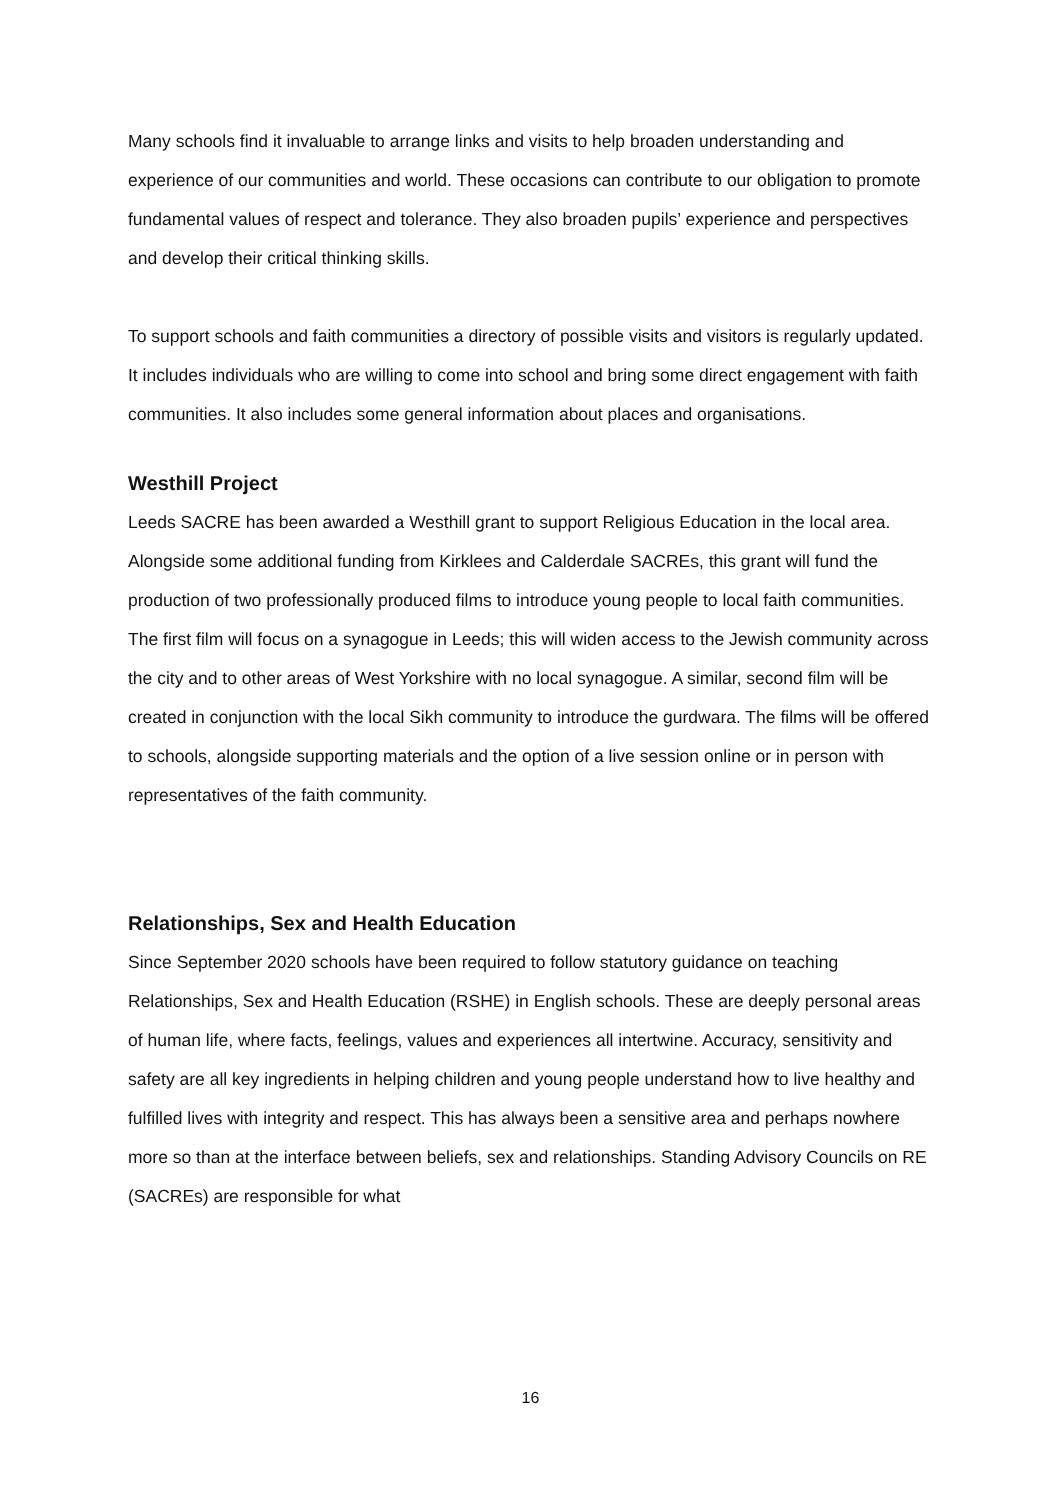Many schools find it invaluable to arrange links and visits to help broaden understanding and experience of our communities and world. These occasions can contribute to our obligation to promote fundamental values of respect and tolerance. They also broaden pupils’ experience and perspectives and develop their critical thinking skills.
To support schools and faith communities a directory of possible visits and visitors is regularly updated. It includes individuals who are willing to come into school and bring some direct engagement with faith communities. It also includes some general information about places and organisations.
Westhill Project
Leeds SACRE has been awarded a Westhill grant to support Religious Education in the local area. Alongside some additional funding from Kirklees and Calderdale SACREs, this grant will fund the production of two professionally produced films to introduce young people to local faith communities. The first film will focus on a synagogue in Leeds; this will widen access to the Jewish community across the city and to other areas of West Yorkshire with no local synagogue. A similar, second film will be created in conjunction with the local Sikh community to introduce the gurdwara. The films will be offered to schools, alongside supporting materials and the option of a live session online or in person with representatives of the faith community.
Relationships, Sex and Health Education
Since September 2020 schools have been required to follow statutory guidance on teaching Relationships, Sex and Health Education (RSHE) in English schools. These are deeply personal areas of human life, where facts, feelings, values and experiences all intertwine. Accuracy, sensitivity and safety are all key ingredients in helping children and young people understand how to live healthy and fulfilled lives with integrity and respect. This has always been a sensitive area and perhaps nowhere more so than at the interface between beliefs, sex and relationships. Standing Advisory Councils on RE (SACREs) are responsible for what
16